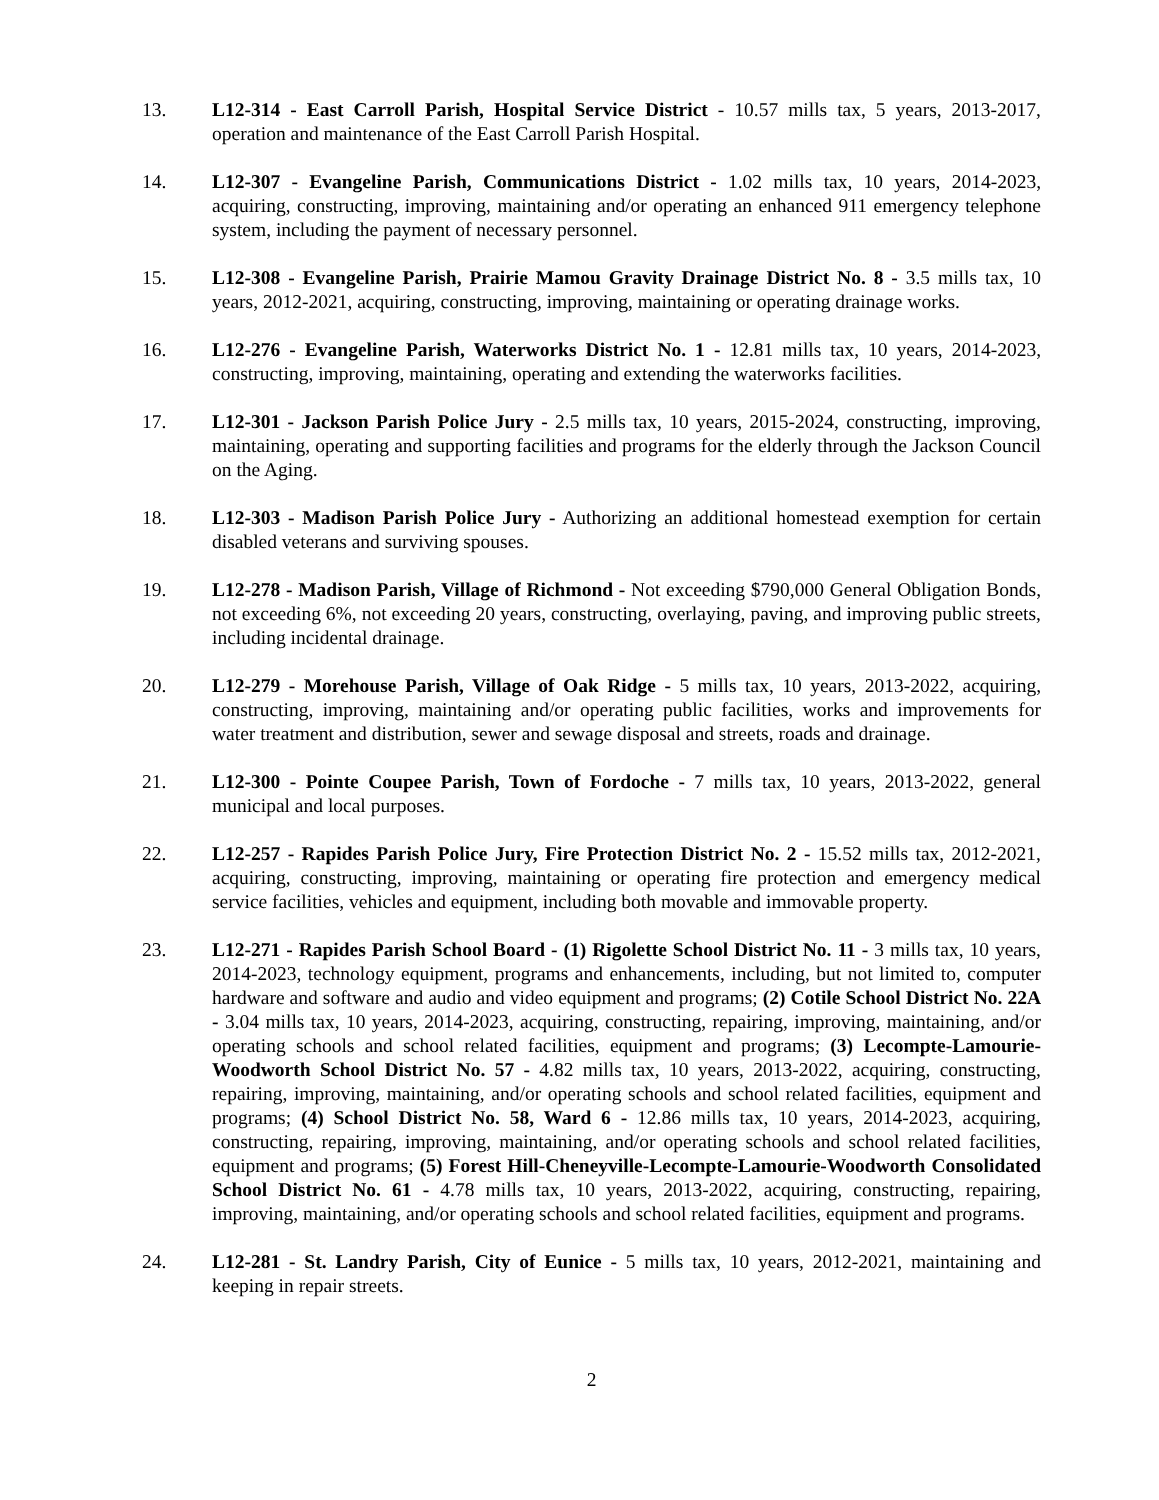13. L12-314 - East Carroll Parish, Hospital Service District - 10.57 mills tax, 5 years, 2013-2017, operation and maintenance of the East Carroll Parish Hospital.
14. L12-307 - Evangeline Parish, Communications District - 1.02 mills tax, 10 years, 2014-2023, acquiring, constructing, improving, maintaining and/or operating an enhanced 911 emergency telephone system, including the payment of necessary personnel.
15. L12-308 - Evangeline Parish, Prairie Mamou Gravity Drainage District No. 8 - 3.5 mills tax, 10 years, 2012-2021, acquiring, constructing, improving, maintaining or operating drainage works.
16. L12-276 - Evangeline Parish, Waterworks District No. 1 - 12.81 mills tax, 10 years, 2014-2023, constructing, improving, maintaining, operating and extending the waterworks facilities.
17. L12-301 - Jackson Parish Police Jury - 2.5 mills tax, 10 years, 2015-2024, constructing, improving, maintaining, operating and supporting facilities and programs for the elderly through the Jackson Council on the Aging.
18. L12-303 - Madison Parish Police Jury - Authorizing an additional homestead exemption for certain disabled veterans and surviving spouses.
19. L12-278 - Madison Parish, Village of Richmond - Not exceeding $790,000 General Obligation Bonds, not exceeding 6%, not exceeding 20 years, constructing, overlaying, paving, and improving public streets, including incidental drainage.
20. L12-279 - Morehouse Parish, Village of Oak Ridge - 5 mills tax, 10 years, 2013-2022, acquiring, constructing, improving, maintaining and/or operating public facilities, works and improvements for water treatment and distribution, sewer and sewage disposal and streets, roads and drainage.
21. L12-300 - Pointe Coupee Parish, Town of Fordoche - 7 mills tax, 10 years, 2013-2022, general municipal and local purposes.
22. L12-257 - Rapides Parish Police Jury, Fire Protection District No. 2 - 15.52 mills tax, 2012-2021, acquiring, constructing, improving, maintaining or operating fire protection and emergency medical service facilities, vehicles and equipment, including both movable and immovable property.
23. L12-271 - Rapides Parish School Board - (1) Rigolette School District No. 11 - 3 mills tax, 10 years, 2014-2023, technology equipment, programs and enhancements, including, but not limited to, computer hardware and software and audio and video equipment and programs; (2) Cotile School District No. 22A - 3.04 mills tax, 10 years, 2014-2023, acquiring, constructing, repairing, improving, maintaining, and/or operating schools and school related facilities, equipment and programs; (3) Lecompte-Lamourie-Woodworth School District No. 57 - 4.82 mills tax, 10 years, 2013-2022, acquiring, constructing, repairing, improving, maintaining, and/or operating schools and school related facilities, equipment and programs; (4) School District No. 58, Ward 6 - 12.86 mills tax, 10 years, 2014-2023, acquiring, constructing, repairing, improving, maintaining, and/or operating schools and school related facilities, equipment and programs; (5) Forest Hill-Cheneyville-Lecompte-Lamourie-Woodworth Consolidated School District No. 61 - 4.78 mills tax, 10 years, 2013-2022, acquiring, constructing, repairing, improving, maintaining, and/or operating schools and school related facilities, equipment and programs.
24. L12-281 - St. Landry Parish, City of Eunice - 5 mills tax, 10 years, 2012-2021, maintaining and keeping in repair streets.
2